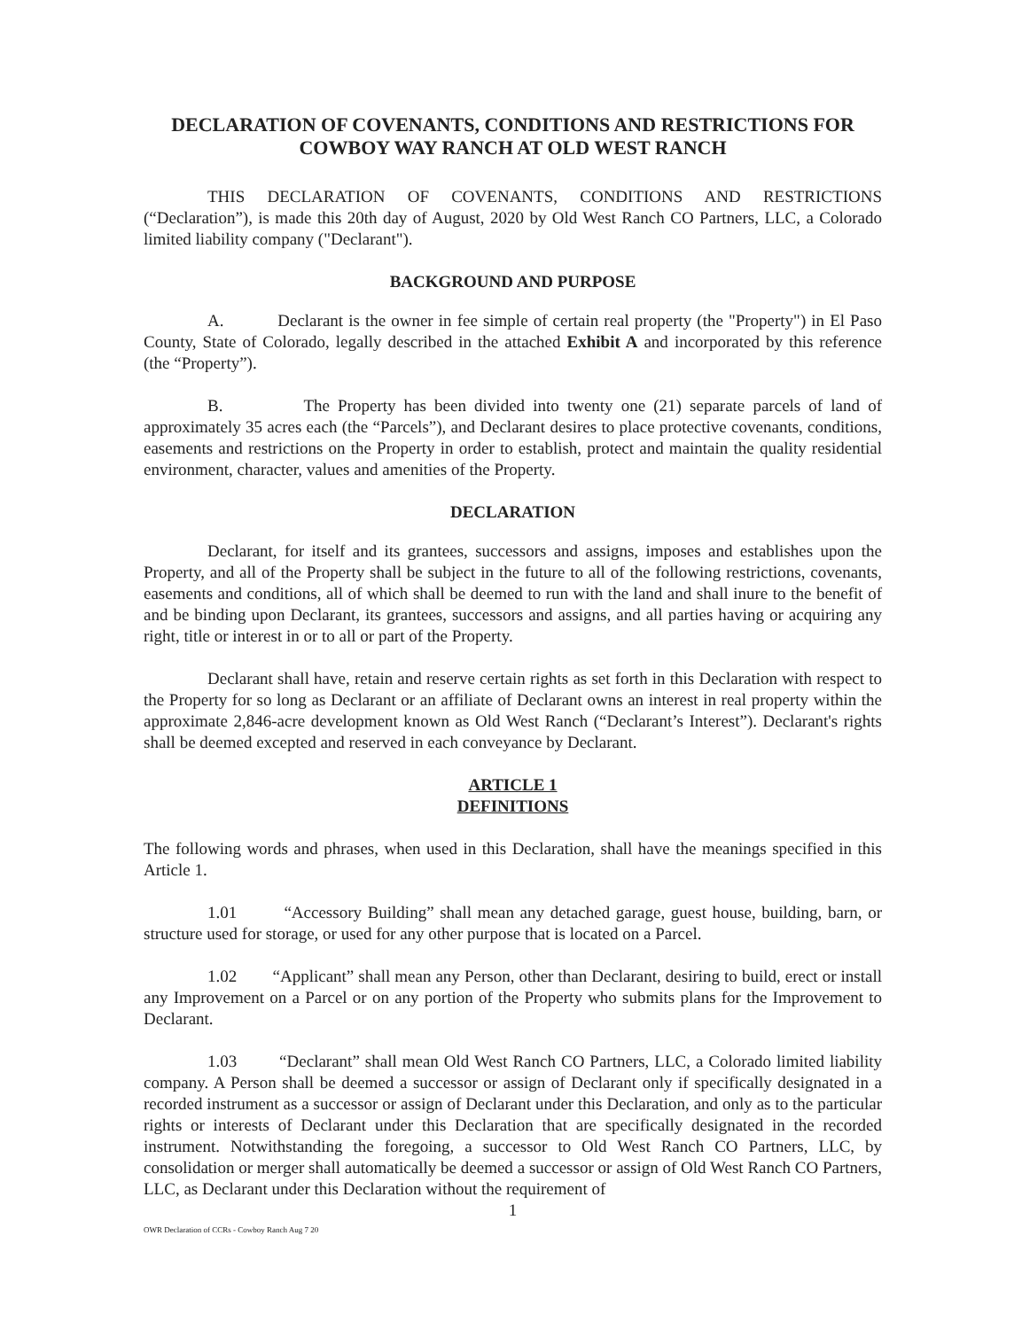DECLARATION OF COVENANTS, CONDITIONS AND RESTRICTIONS FOR COWBOY WAY RANCH AT OLD WEST RANCH
THIS DECLARATION OF COVENANTS, CONDITIONS AND RESTRICTIONS (“Declaration”), is made this 20th day of August, 2020 by Old West Ranch CO Partners, LLC, a Colorado limited liability company ("Declarant").
BACKGROUND AND PURPOSE
A. Declarant is the owner in fee simple of certain real property (the "Property") in El Paso County, State of Colorado, legally described in the attached Exhibit A and incorporated by this reference (the “Property”).
B. The Property has been divided into twenty one (21) separate parcels of land of approximately 35 acres each (the “Parcels”), and Declarant desires to place protective covenants, conditions, easements and restrictions on the Property in order to establish, protect and maintain the quality residential environment, character, values and amenities of the Property.
DECLARATION
Declarant, for itself and its grantees, successors and assigns, imposes and establishes upon the Property, and all of the Property shall be subject in the future to all of the following restrictions, covenants, easements and conditions, all of which shall be deemed to run with the land and shall inure to the benefit of and be binding upon Declarant, its grantees, successors and assigns, and all parties having or acquiring any right, title or interest in or to all or part of the Property.
Declarant shall have, retain and reserve certain rights as set forth in this Declaration with respect to the Property for so long as Declarant or an affiliate of Declarant owns an interest in real property within the approximate 2,846-acre development known as Old West Ranch (“Declarant’s Interest”). Declarant's rights shall be deemed excepted and reserved in each conveyance by Declarant.
ARTICLE 1
DEFINITIONS
The following words and phrases, when used in this Declaration, shall have the meanings specified in this Article 1.
1.01 “Accessory Building” shall mean any detached garage, guest house, building, barn, or structure used for storage, or used for any other purpose that is located on a Parcel.
1.02 “Applicant” shall mean any Person, other than Declarant, desiring to build, erect or install any Improvement on a Parcel or on any portion of the Property who submits plans for the Improvement to Declarant.
1.03 “Declarant” shall mean Old West Ranch CO Partners, LLC, a Colorado limited liability company. A Person shall be deemed a successor or assign of Declarant only if specifically designated in a recorded instrument as a successor or assign of Declarant under this Declaration, and only as to the particular rights or interests of Declarant under this Declaration that are specifically designated in the recorded instrument. Notwithstanding the foregoing, a successor to Old West Ranch CO Partners, LLC, by consolidation or merger shall automatically be deemed a successor or assign of Old West Ranch CO Partners, LLC, as Declarant under this Declaration without the requirement of
1
OWR Declaration of CCRs - Cowboy Ranch Aug 7 20